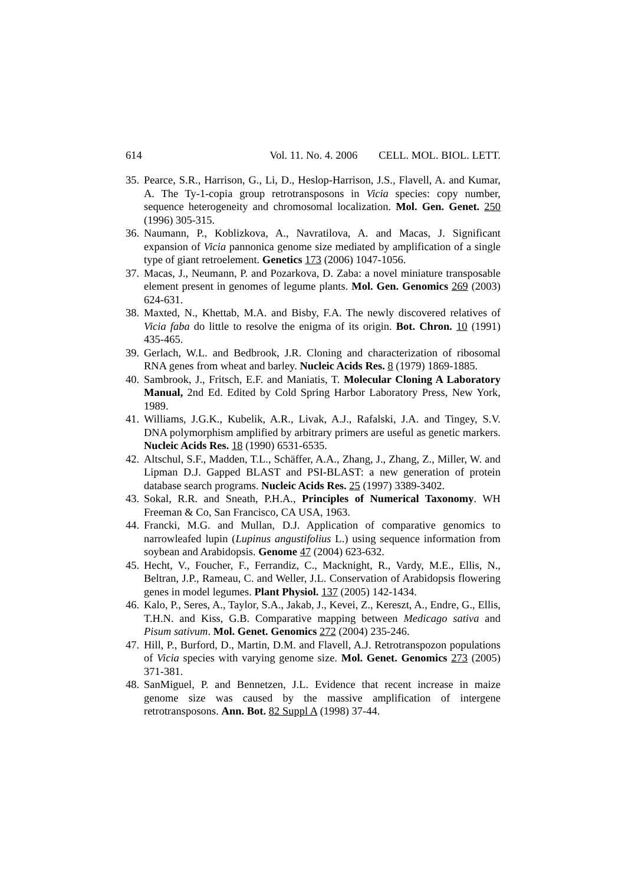614 Vol. 11. No. 4. 2006 CELL. MOL. BIOL. LETT.
35. Pearce, S.R., Harrison, G., Li, D., Heslop-Harrison, J.S., Flavell, A. and Kumar, A. The Ty-1-copia group retrotransposons in Vicia species: copy number, sequence heterogeneity and chromosomal localization. Mol. Gen. Genet. 250 (1996) 305-315.
36. Naumann, P., Koblizkova, A., Navratilova, A. and Macas, J. Significant expansion of Vicia pannonica genome size mediated by amplification of a single type of giant retroelement. Genetics 173 (2006) 1047-1056.
37. Macas, J., Neumann, P. and Pozarkova, D. Zaba: a novel miniature transposable element present in genomes of legume plants. Mol. Gen. Genomics 269 (2003) 624-631.
38. Maxted, N., Khettab, M.A. and Bisby, F.A. The newly discovered relatives of Vicia faba do little to resolve the enigma of its origin. Bot. Chron. 10 (1991) 435-465.
39. Gerlach, W.L. and Bedbrook, J.R. Cloning and characterization of ribosomal RNA genes from wheat and barley. Nucleic Acids Res. 8 (1979) 1869-1885.
40. Sambrook, J., Fritsch, E.F. and Maniatis, T. Molecular Cloning A Laboratory Manual, 2nd Ed. Edited by Cold Spring Harbor Laboratory Press, New York, 1989.
41. Williams, J.G.K., Kubelik, A.R., Livak, A.J., Rafalski, J.A. and Tingey, S.V. DNA polymorphism amplified by arbitrary primers are useful as genetic markers. Nucleic Acids Res. 18 (1990) 6531-6535.
42. Altschul, S.F., Madden, T.L., Schäffer, A.A., Zhang, J., Zhang, Z., Miller, W. and Lipman D.J. Gapped BLAST and PSI-BLAST: a new generation of protein database search programs. Nucleic Acids Res. 25 (1997) 3389-3402.
43. Sokal, R.R. and Sneath, P.H.A., Principles of Numerical Taxonomy. WH Freeman & Co, San Francisco, CA USA, 1963.
44. Francki, M.G. and Mullan, D.J. Application of comparative genomics to narrowleafed lupin (Lupinus angustifolius L.) using sequence information from soybean and Arabidopsis. Genome 47 (2004) 623-632.
45. Hecht, V., Foucher, F., Ferrandiz, C., Macknight, R., Vardy, M.E., Ellis, N., Beltran, J.P., Rameau, C. and Weller, J.L. Conservation of Arabidopsis flowering genes in model legumes. Plant Physiol. 137 (2005) 142-1434.
46. Kalo, P., Seres, A., Taylor, S.A., Jakab, J., Kevei, Z., Kereszt, A., Endre, G., Ellis, T.H.N. and Kiss, G.B. Comparative mapping between Medicago sativa and Pisum sativum. Mol. Genet. Genomics 272 (2004) 235-246.
47. Hill, P., Burford, D., Martin, D.M. and Flavell, A.J. Retrotranspozon populations of Vicia species with varying genome size. Mol. Genet. Genomics 273 (2005) 371-381.
48. SanMiguel, P. and Bennetzen, J.L. Evidence that recent increase in maize genome size was caused by the massive amplification of intergene retrotransposons. Ann. Bot. 82 Suppl A (1998) 37-44.